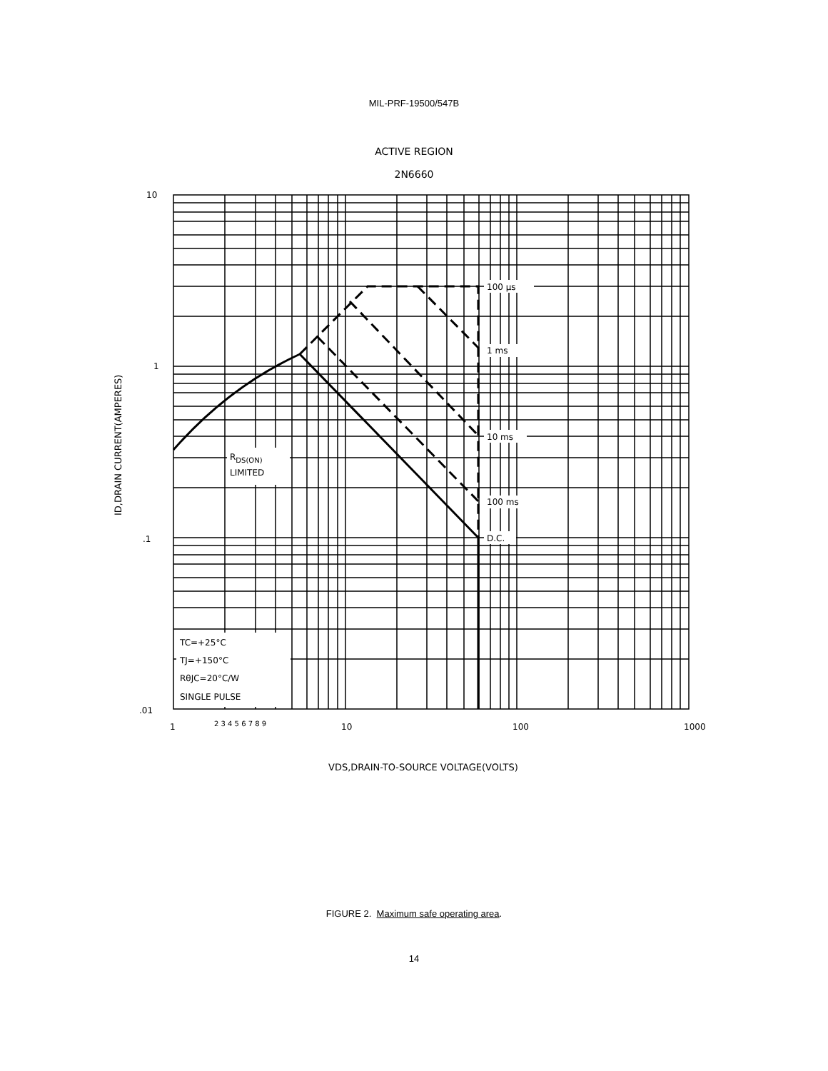MIL-PRF-19500/547B
ACTIVE REGION
2N6660
RDS(ON)
LIMITED
TC=+25°C
TJ=+150°C
RθJC=20°C/W
SINGLE PULSE
100 µs
1 ms
10 ms
100 ms
D.C.
10
1
.1
.01
1
10
100
1000
2 3 4 5 6 7 8 9
VDS,DRAIN-TO-SOURCE VOLTAGE(VOLTS)
ID,DRAIN CURRENT(AMPERES)
FIGURE 2. Maximum safe operating area.
14